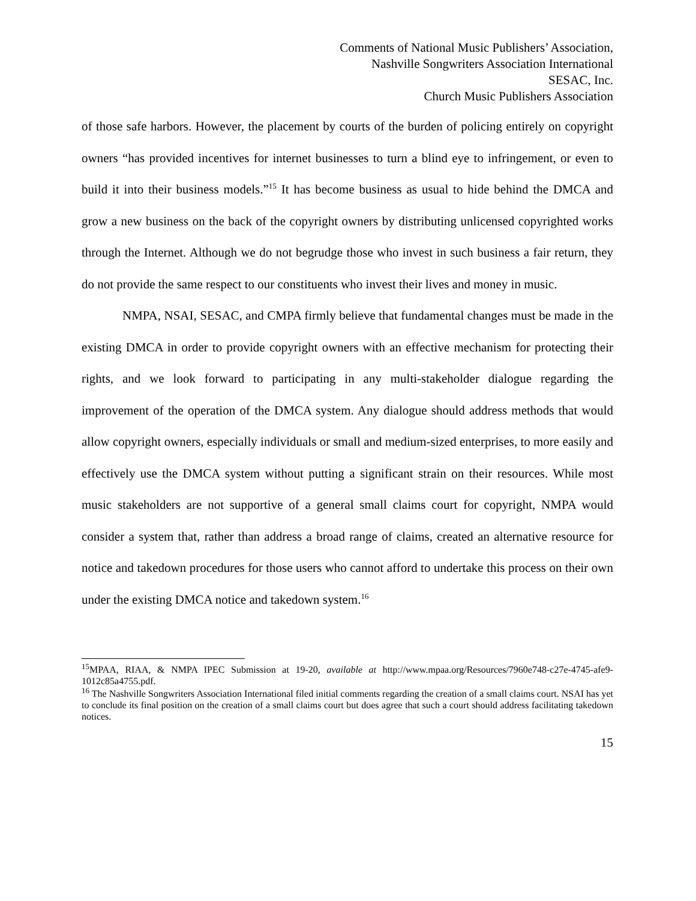Comments of National Music Publishers’ Association,
Nashville Songwriters Association International
SESAC, Inc.
Church Music Publishers Association
of those safe harbors. However, the placement by courts of the burden of policing entirely on copyright owners “has provided incentives for internet businesses to turn a blind eye to infringement, or even to build it into their business models.”<sup>15</sup> It has become business as usual to hide behind the DMCA and grow a new business on the back of the copyright owners by distributing unlicensed copyrighted works through the Internet. Although we do not begrudge those who invest in such business a fair return, they do not provide the same respect to our constituents who invest their lives and money in music.
NMPA, NSAI, SESAC, and CMPA firmly believe that fundamental changes must be made in the existing DMCA in order to provide copyright owners with an effective mechanism for protecting their rights, and we look forward to participating in any multi-stakeholder dialogue regarding the improvement of the operation of the DMCA system. Any dialogue should address methods that would allow copyright owners, especially individuals or small and medium-sized enterprises, to more easily and effectively use the DMCA system without putting a significant strain on their resources. While most music stakeholders are not supportive of a general small claims court for copyright, NMPA would consider a system that, rather than address a broad range of claims, created an alternative resource for notice and takedown procedures for those users who cannot afford to undertake this process on their own under the existing DMCA notice and takedown system.<sup>16</sup>
<sup>15</sup> MPAA, RIAA, & NMPA IPEC Submission at 19-20, available at http://www.mpaa.org/Resources/7960e748-c27e-4745-afe9-1012c85a4755.pdf.
<sup>16</sup> The Nashville Songwriters Association International filed initial comments regarding the creation of a small claims court. NSAI has yet to conclude its final position on the creation of a small claims court but does agree that such a court should address facilitating takedown notices.
15